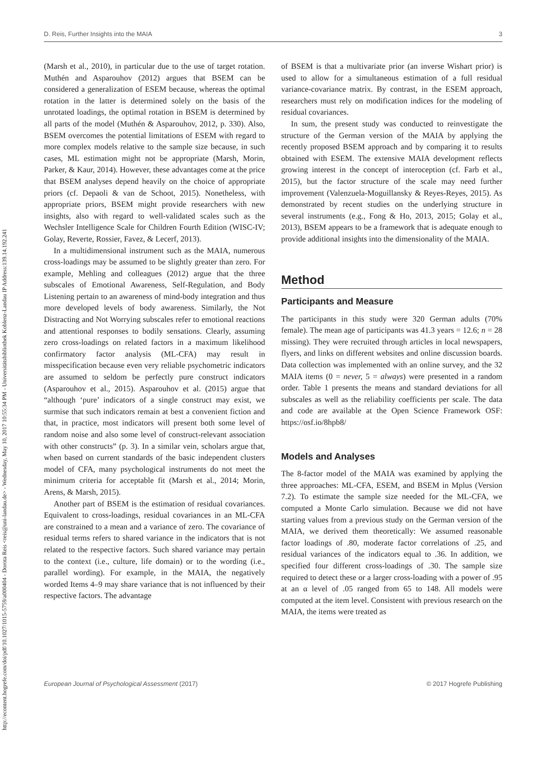http://econtent.hogrefe.com/doi/pdf/10.1027/1015-5759/a000404 - Dorota Reis <reis@uni-landau.de> - Wednesday, May 10, 2017 10:55:34 PM - Universitätsbibliothek Koblenz-Landau IP Address:139.14.192.241
D. Reis, Further Insights into the MAIA 3
(Marsh et al., 2010), in particular due to the use of target rotation. Muthén and Asparouhov (2012) argues that BSEM can be considered a generalization of ESEM because, whereas the optimal rotation in the latter is determined solely on the basis of the unrotated loadings, the optimal rotation in BSEM is determined by all parts of the model (Muthén & Asparouhov, 2012, p. 330). Also, BSEM overcomes the potential limitations of ESEM with regard to more complex models relative to the sample size because, in such cases, ML estimation might not be appropriate (Marsh, Morin, Parker, & Kaur, 2014). However, these advantages come at the price that BSEM analyses depend heavily on the choice of appropriate priors (cf. Depaoli & van de Schoot, 2015). Nonetheless, with appropriate priors, BSEM might provide researchers with new insights, also with regard to well-validated scales such as the Wechsler Intelligence Scale for Children Fourth Edition (WISC-IV; Golay, Reverte, Rossier, Favez, & Lecerf, 2013).
In a multidimensional instrument such as the MAIA, numerous cross-loadings may be assumed to be slightly greater than zero. For example, Mehling and colleagues (2012) argue that the three subscales of Emotional Awareness, Self-Regulation, and Body Listening pertain to an awareness of mind-body integration and thus more developed levels of body awareness. Similarly, the Not Distracting and Not Worrying subscales refer to emotional reactions and attentional responses to bodily sensations. Clearly, assuming zero cross-loadings on related factors in a maximum likelihood confirmatory factor analysis (ML-CFA) may result in misspecification because even very reliable psychometric indicators are assumed to seldom be perfectly pure construct indicators (Asparouhov et al., 2015). Asparouhov et al. (2015) argue that “although ‘pure’ indicators of a single construct may exist, we surmise that such indicators remain at best a convenient fiction and that, in practice, most indicators will present both some level of random noise and also some level of construct-relevant association with other constructs” (p. 3). In a similar vein, scholars argue that, when based on current standards of the basic independent clusters model of CFA, many psychological instruments do not meet the minimum criteria for acceptable fit (Marsh et al., 2014; Morin, Arens, & Marsh, 2015).
Another part of BSEM is the estimation of residual covariances. Equivalent to cross-loadings, residual covariances in an ML-CFA are constrained to a mean and a variance of zero. The covariance of residual terms refers to shared variance in the indicators that is not related to the respective factors. Such shared variance may pertain to the context (i.e., culture, life domain) or to the wording (i.e., parallel wording). For example, in the MAIA, the negatively worded Items 4–9 may share variance that is not influenced by their respective factors. The advantage
of BSEM is that a multivariate prior (an inverse Wishart prior) is used to allow for a simultaneous estimation of a full residual variance-covariance matrix. By contrast, in the ESEM approach, researchers must rely on modification indices for the modeling of residual covariances.
In sum, the present study was conducted to reinvestigate the structure of the German version of the MAIA by applying the recently proposed BSEM approach and by comparing it to results obtained with ESEM. The extensive MAIA development reflects growing interest in the concept of interoception (cf. Farb et al., 2015), but the factor structure of the scale may need further improvement (Valenzuela-Moguillansky & Reyes-Reyes, 2015). As demonstrated by recent studies on the underlying structure in several instruments (e.g., Fong & Ho, 2013, 2015; Golay et al., 2013), BSEM appears to be a framework that is adequate enough to provide additional insights into the dimensionality of the MAIA.
Method
Participants and Measure
The participants in this study were 320 German adults (70% female). The mean age of participants was 41.3 years = 12.6; n = 28 missing). They were recruited through articles in local newspapers, flyers, and links on different websites and online discussion boards. Data collection was implemented with an online survey, and the 32 MAIA items (0 = never, 5 = always) were presented in a random order. Table 1 presents the means and standard deviations for all subscales as well as the reliability coefficients per scale. The data and code are available at the Open Science Framework OSF: https://osf.io/8hpb8/
Models and Analyses
The 8-factor model of the MAIA was examined by applying the three approaches: ML-CFA, ESEM, and BSEM in Mplus (Version 7.2). To estimate the sample size needed for the ML-CFA, we computed a Monte Carlo simulation. Because we did not have starting values from a previous study on the German version of the MAIA, we derived them theoretically: We assumed reasonable factor loadings of .80, moderate factor correlations of .25, and residual variances of the indicators equal to .36. In addition, we specified four different cross-loadings of .30. The sample size required to detect these or a larger cross-loading with a power of .95 at an α level of .05 ranged from 65 to 148. All models were computed at the item level. Consistent with previous research on the MAIA, the items were treated as
European Journal of Psychological Assessment (2017) © 2017 Hogrefe Publishing